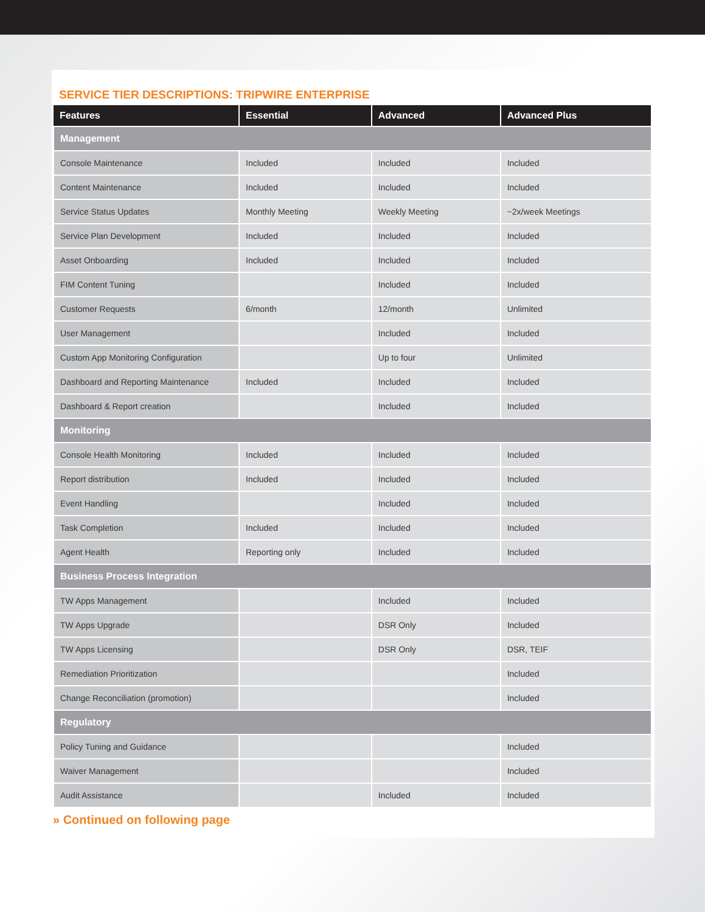SERVICE TIER DESCRIPTIONS: TRIPWIRE ENTERPRISE
| Features | Essential | Advanced | Advanced Plus |
| --- | --- | --- | --- |
| Management | | | |
| Console Maintenance | Included | Included | Included |
| Content Maintenance | Included | Included | Included |
| Service Status Updates | Monthly Meeting | Weekly Meeting | ~2x/week Meetings |
| Service Plan Development | Included | Included | Included |
| Asset Onboarding | Included | Included | Included |
| FIM Content Tuning | | Included | Included |
| Customer Requests | 6/month | 12/month | Unlimited |
| User Management | | Included | Included |
| Custom App Monitoring Configuration | | Up to four | Unlimited |
| Dashboard and Reporting Maintenance | Included | Included | Included |
| Dashboard & Report creation | | Included | Included |
| Monitoring | | | |
| Console Health Monitoring | Included | Included | Included |
| Report distribution | Included | Included | Included |
| Event Handling | | Included | Included |
| Task Completion | Included | Included | Included |
| Agent Health | Reporting only | Included | Included |
| Business Process Integration | | | |
| TW Apps Management | | Included | Included |
| TW Apps Upgrade | | DSR Only | Included |
| TW Apps Licensing | | DSR Only | DSR, TEIF |
| Remediation Prioritization | | | Included |
| Change Reconciliation (promotion) | | | Included |
| Regulatory | | | |
| Policy Tuning and Guidance | | | Included |
| Waiver Management | | | Included |
| Audit Assistance | | Included | Included |
» Continued on following page